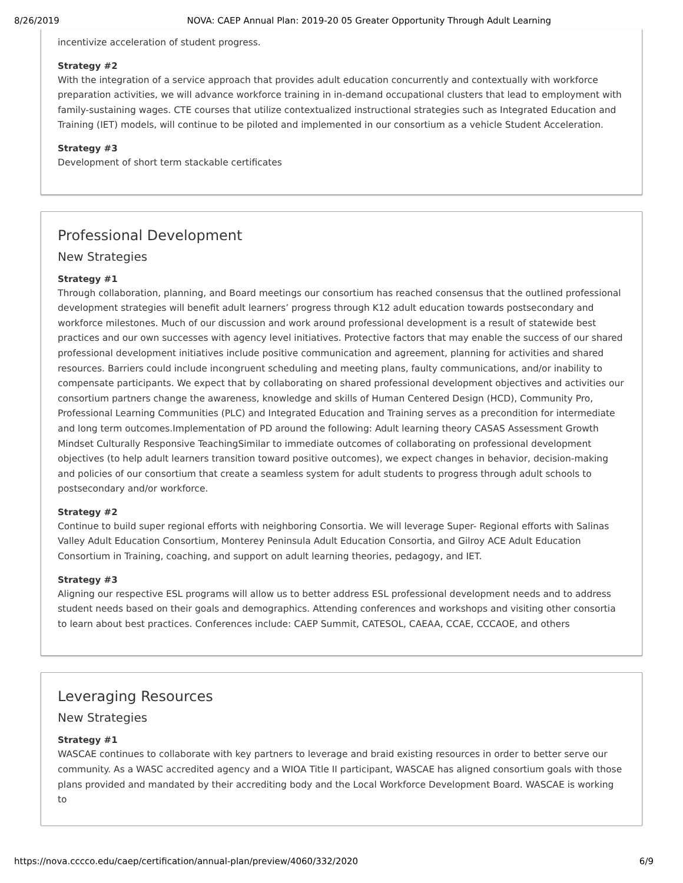8/26/2019 NOVA: CAEP Annual Plan: 2019-20 05 Greater Opportunity Through Adult Learning
incentivize acceleration of student progress.
Strategy #2
With the integration of a service approach that provides adult education concurrently and contextually with workforce preparation activities, we will advance workforce training in in-demand occupational clusters that lead to employment with family-sustaining wages. CTE courses that utilize contextualized instructional strategies such as Integrated Education and Training (IET) models, will continue to be piloted and implemented in our consortium as a vehicle Student Acceleration.
Strategy #3
Development of short term stackable certificates
Professional Development
New Strategies
Strategy #1
Through collaboration, planning, and Board meetings our consortium has reached consensus that the outlined professional development strategies will benefit adult learners’ progress through K12 adult education towards postsecondary and workforce milestones. Much of our discussion and work around professional development is a result of statewide best practices and our own successes with agency level initiatives. Protective factors that may enable the success of our shared professional development initiatives include positive communication and agreement, planning for activities and shared resources. Barriers could include incongruent scheduling and meeting plans, faulty communications, and/or inability to compensate participants. We expect that by collaborating on shared professional development objectives and activities our consortium partners change the awareness, knowledge and skills of Human Centered Design (HCD), Community Pro, Professional Learning Communities (PLC) and Integrated Education and Training serves as a precondition for intermediate and long term outcomes.Implementation of PD around the following: Adult learning theory CASAS Assessment Growth Mindset Culturally Responsive TeachingSimilar to immediate outcomes of collaborating on professional development objectives (to help adult learners transition toward positive outcomes), we expect changes in behavior, decision-making and policies of our consortium that create a seamless system for adult students to progress through adult schools to postsecondary and/or workforce.
Strategy #2
Continue to build super regional efforts with neighboring Consortia. We will leverage Super- Regional efforts with Salinas Valley Adult Education Consortium, Monterey Peninsula Adult Education Consortia, and Gilroy ACE Adult Education Consortium in Training, coaching, and support on adult learning theories, pedagogy, and IET.
Strategy #3
Aligning our respective ESL programs will allow us to better address ESL professional development needs and to address student needs based on their goals and demographics. Attending conferences and workshops and visiting other consortia to learn about best practices. Conferences include: CAEP Summit, CATESOL, CAEAA, CCAE, CCCAOE, and others
Leveraging Resources
New Strategies
Strategy #1
WASCAE continues to collaborate with key partners to leverage and braid existing resources in order to better serve our community. As a WASC accredited agency and a WIOA Title II participant, WASCAE has aligned consortium goals with those plans provided and mandated by their accrediting body and the Local Workforce Development Board. WASCAE is working to
https://nova.cccco.edu/caep/certification/annual-plan/preview/4060/332/2020 6/9